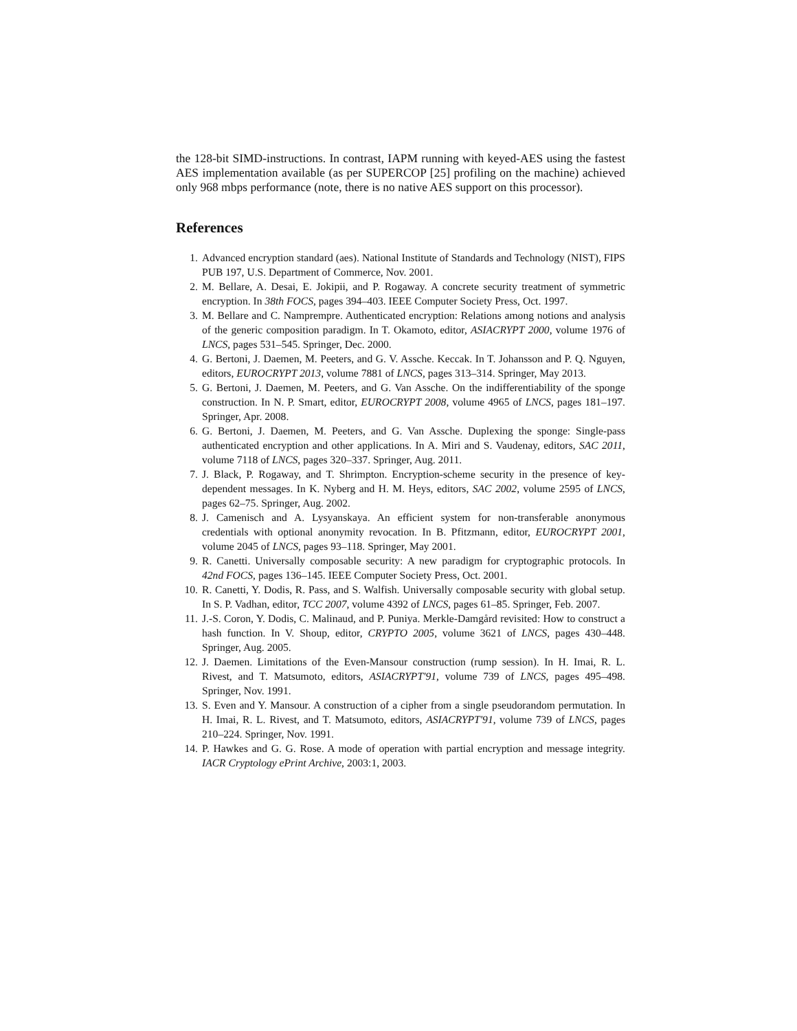the 128-bit SIMD-instructions. In contrast, IAPM running with keyed-AES using the fastest AES implementation available (as per SUPERCOP [25] profiling on the machine) achieved only 968 mbps performance (note, there is no native AES support on this processor).
References
1. Advanced encryption standard (aes). National Institute of Standards and Technology (NIST), FIPS PUB 197, U.S. Department of Commerce, Nov. 2001.
2. M. Bellare, A. Desai, E. Jokipii, and P. Rogaway. A concrete security treatment of symmetric encryption. In 38th FOCS, pages 394–403. IEEE Computer Society Press, Oct. 1997.
3. M. Bellare and C. Namprempre. Authenticated encryption: Relations among notions and analysis of the generic composition paradigm. In T. Okamoto, editor, ASIACRYPT 2000, volume 1976 of LNCS, pages 531–545. Springer, Dec. 2000.
4. G. Bertoni, J. Daemen, M. Peeters, and G. V. Assche. Keccak. In T. Johansson and P. Q. Nguyen, editors, EUROCRYPT 2013, volume 7881 of LNCS, pages 313–314. Springer, May 2013.
5. G. Bertoni, J. Daemen, M. Peeters, and G. Van Assche. On the indifferentiability of the sponge construction. In N. P. Smart, editor, EUROCRYPT 2008, volume 4965 of LNCS, pages 181–197. Springer, Apr. 2008.
6. G. Bertoni, J. Daemen, M. Peeters, and G. Van Assche. Duplexing the sponge: Single-pass authenticated encryption and other applications. In A. Miri and S. Vaudenay, editors, SAC 2011, volume 7118 of LNCS, pages 320–337. Springer, Aug. 2011.
7. J. Black, P. Rogaway, and T. Shrimpton. Encryption-scheme security in the presence of key-dependent messages. In K. Nyberg and H. M. Heys, editors, SAC 2002, volume 2595 of LNCS, pages 62–75. Springer, Aug. 2002.
8. J. Camenisch and A. Lysyanskaya. An efficient system for non-transferable anonymous credentials with optional anonymity revocation. In B. Pfitzmann, editor, EUROCRYPT 2001, volume 2045 of LNCS, pages 93–118. Springer, May 2001.
9. R. Canetti. Universally composable security: A new paradigm for cryptographic protocols. In 42nd FOCS, pages 136–145. IEEE Computer Society Press, Oct. 2001.
10. R. Canetti, Y. Dodis, R. Pass, and S. Walfish. Universally composable security with global setup. In S. P. Vadhan, editor, TCC 2007, volume 4392 of LNCS, pages 61–85. Springer, Feb. 2007.
11. J.-S. Coron, Y. Dodis, C. Malinaud, and P. Puniya. Merkle-Damgård revisited: How to construct a hash function. In V. Shoup, editor, CRYPTO 2005, volume 3621 of LNCS, pages 430–448. Springer, Aug. 2005.
12. J. Daemen. Limitations of the Even-Mansour construction (rump session). In H. Imai, R. L. Rivest, and T. Matsumoto, editors, ASIACRYPT'91, volume 739 of LNCS, pages 495–498. Springer, Nov. 1991.
13. S. Even and Y. Mansour. A construction of a cipher from a single pseudorandom permutation. In H. Imai, R. L. Rivest, and T. Matsumoto, editors, ASIACRYPT'91, volume 739 of LNCS, pages 210–224. Springer, Nov. 1991.
14. P. Hawkes and G. G. Rose. A mode of operation with partial encryption and message integrity. IACR Cryptology ePrint Archive, 2003:1, 2003.